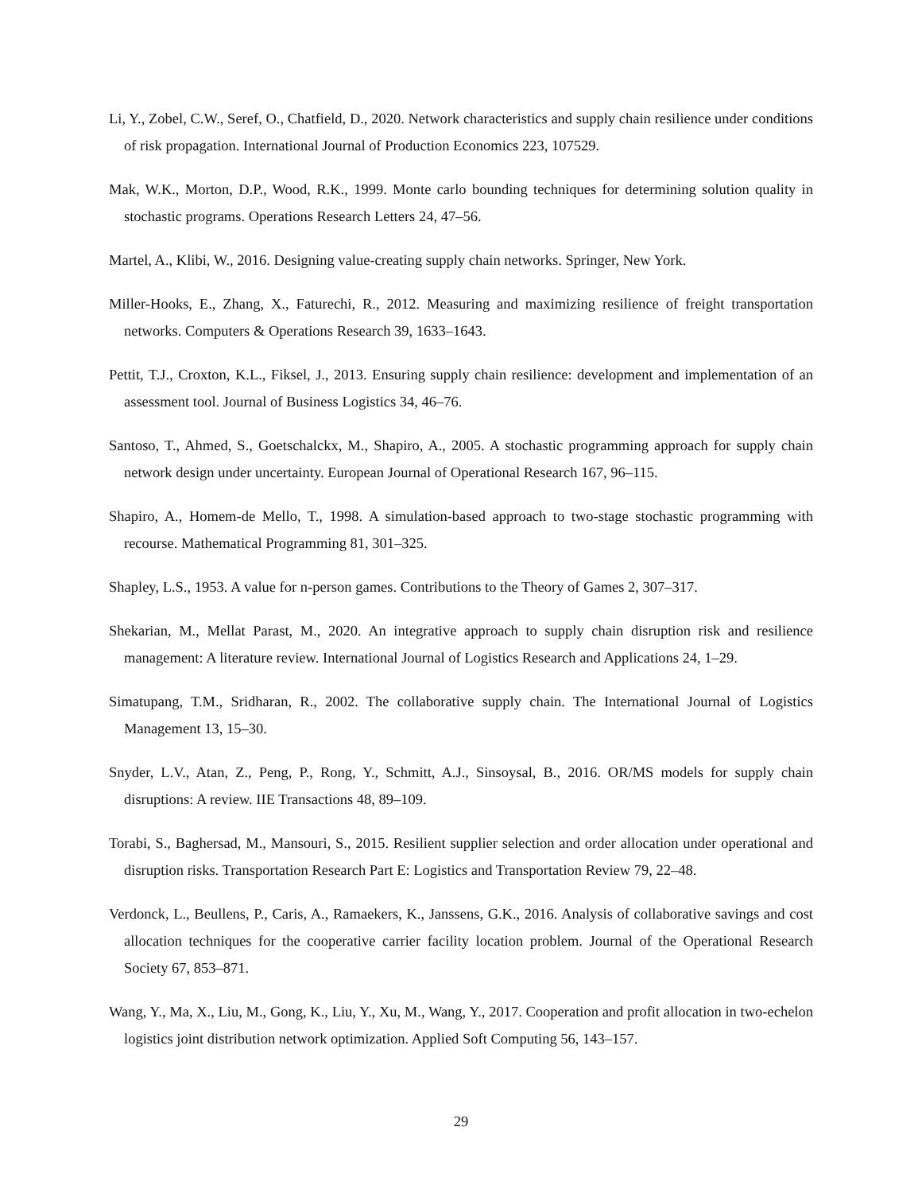Li, Y., Zobel, C.W., Seref, O., Chatfield, D., 2020. Network characteristics and supply chain resilience under conditions of risk propagation. International Journal of Production Economics 223, 107529.
Mak, W.K., Morton, D.P., Wood, R.K., 1999. Monte carlo bounding techniques for determining solution quality in stochastic programs. Operations Research Letters 24, 47–56.
Martel, A., Klibi, W., 2016. Designing value-creating supply chain networks. Springer, New York.
Miller-Hooks, E., Zhang, X., Faturechi, R., 2012. Measuring and maximizing resilience of freight transportation networks. Computers & Operations Research 39, 1633–1643.
Pettit, T.J., Croxton, K.L., Fiksel, J., 2013. Ensuring supply chain resilience: development and implementation of an assessment tool. Journal of Business Logistics 34, 46–76.
Santoso, T., Ahmed, S., Goetschalckx, M., Shapiro, A., 2005. A stochastic programming approach for supply chain network design under uncertainty. European Journal of Operational Research 167, 96–115.
Shapiro, A., Homem-de Mello, T., 1998. A simulation-based approach to two-stage stochastic programming with recourse. Mathematical Programming 81, 301–325.
Shapley, L.S., 1953. A value for n-person games. Contributions to the Theory of Games 2, 307–317.
Shekarian, M., Mellat Parast, M., 2020. An integrative approach to supply chain disruption risk and resilience management: A literature review. International Journal of Logistics Research and Applications 24, 1–29.
Simatupang, T.M., Sridharan, R., 2002. The collaborative supply chain. The International Journal of Logistics Management 13, 15–30.
Snyder, L.V., Atan, Z., Peng, P., Rong, Y., Schmitt, A.J., Sinsoysal, B., 2016. OR/MS models for supply chain disruptions: A review. IIE Transactions 48, 89–109.
Torabi, S., Baghersad, M., Mansouri, S., 2015. Resilient supplier selection and order allocation under operational and disruption risks. Transportation Research Part E: Logistics and Transportation Review 79, 22–48.
Verdonck, L., Beullens, P., Caris, A., Ramaekers, K., Janssens, G.K., 2016. Analysis of collaborative savings and cost allocation techniques for the cooperative carrier facility location problem. Journal of the Operational Research Society 67, 853–871.
Wang, Y., Ma, X., Liu, M., Gong, K., Liu, Y., Xu, M., Wang, Y., 2017. Cooperation and profit allocation in two-echelon logistics joint distribution network optimization. Applied Soft Computing 56, 143–157.
29